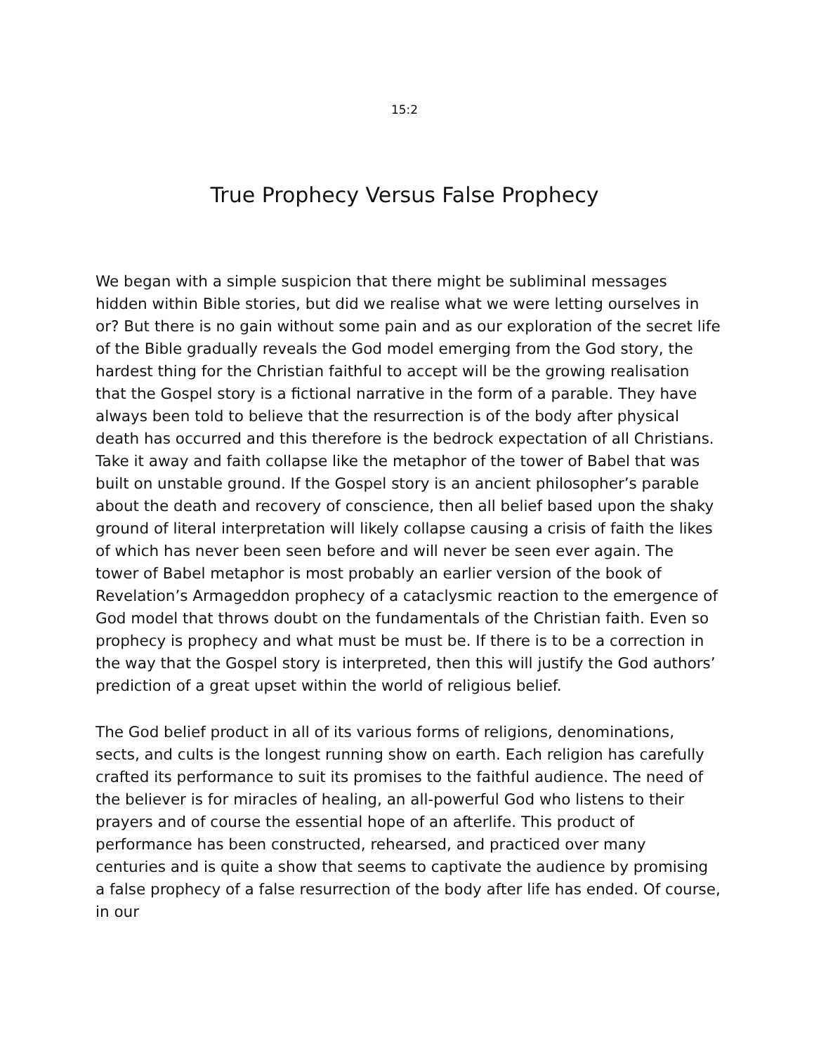15:2
True Prophecy Versus False Prophecy
We began with a simple suspicion that there might be subliminal messages hidden within Bible stories, but did we realise what we were letting ourselves in or? But there is no gain without some pain and as our exploration of the secret life of the Bible gradually reveals the God model emerging from the God story, the hardest thing for the Christian faithful to accept will be the growing realisation that the Gospel story is a fictional narrative in the form of a parable. They have always been told to believe that the resurrection is of the body after physical death has occurred and this therefore is the bedrock expectation of all Christians. Take it away and faith collapse like the metaphor of the tower of Babel that was built on unstable ground. If the Gospel story is an ancient philosopher’s parable about the death and recovery of conscience, then all belief based upon the shaky ground of literal interpretation will likely collapse causing a crisis of faith the likes of which has never been seen before and will never be seen ever again. The tower of Babel metaphor is most probably an earlier version of the book of Revelation’s Armageddon prophecy of a cataclysmic reaction to the emergence of God model that throws doubt on the fundamentals of the Christian faith. Even so prophecy is prophecy and what must be must be. If there is to be a correction in the way that the Gospel story is interpreted, then this will justify the God authors’ prediction of a great upset within the world of religious belief.
The God belief product in all of its various forms of religions, denominations, sects, and cults is the longest running show on earth. Each religion has carefully crafted its performance to suit its promises to the faithful audience. The need of the believer is for miracles of healing, an all-powerful God who listens to their prayers and of course the essential hope of an afterlife. This product of performance has been constructed, rehearsed, and practiced over many centuries and is quite a show that seems to captivate the audience by promising a false prophecy of a false resurrection of the body after life has ended. Of course, in our